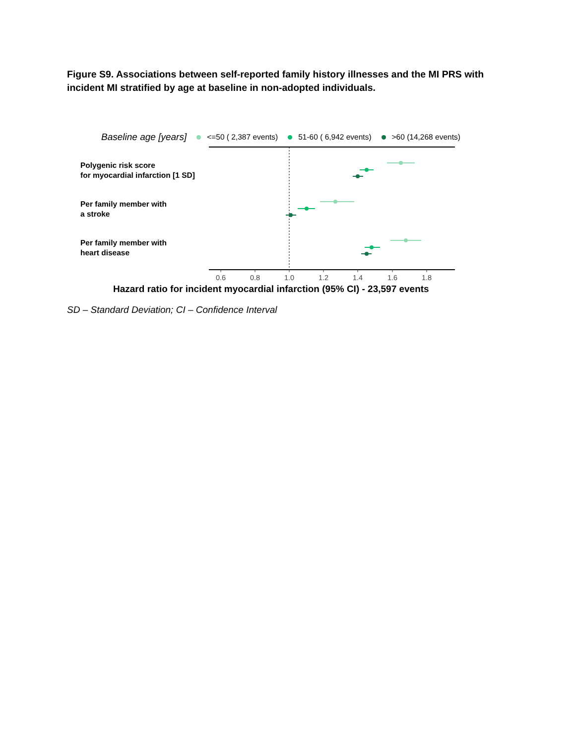Figure S9. Associations between self-reported family history illnesses and the MI PRS with incident MI stratified by age at baseline in non-adopted individuals.
Baseline age [years] <=50 ( 2,387 events) 51-60 ( 6,942 events) >60 (14,268 events)
Polygenic risk score
for myocardial infarction [1 SD]
Per family member with
a stroke
Per family member with
heart disease
0.6
0.8
1.0
1.2
1.4
1.6
1.8
Hazard ratio for incident myocardial infarction (95% CI) - 23,597 events
SD – Standard Deviation; CI – Confidence Interval